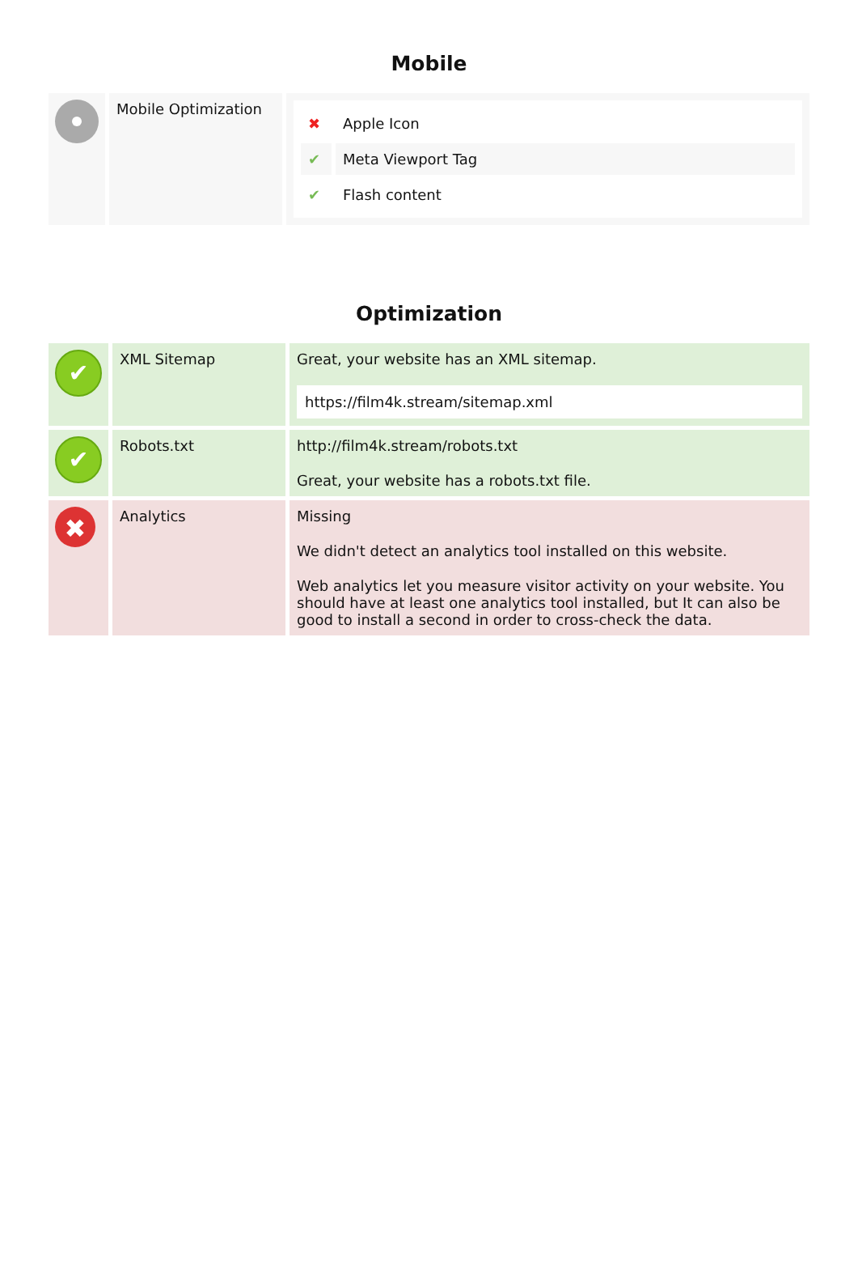Mobile
| | Mobile Optimization | / ✖ / Apple Icon / / ✔ / Meta Viewport Tag / / ✔ / Flash content / |
Optimization
| ✔ | XML Sitemap | Great, your website has an XML sitemap. https://film4k.stream/sitemap.xml |
| ✔ | Robots.txt | http://film4k.stream/robots.txt Great, your website has a robots.txt file. |
| ✖ | Analytics | Missing We didn't detect an analytics tool installed on this website. Web analytics let you measure visitor activity on your website. You should have at least one analytics tool installed, but It can also be good to install a second in order to cross-check the data. |